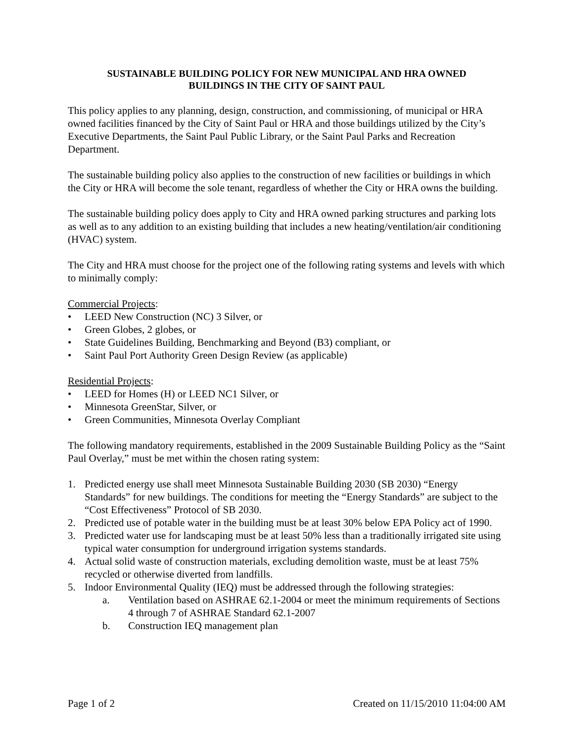SUSTAINABLE BUILDING POLICY FOR NEW MUNICIPAL AND HRA OWNED
BUILDINGS IN THE CITY OF SAINT PAUL
This policy applies to any planning, design, construction, and commissioning, of municipal or HRA owned facilities financed by the City of Saint Paul or HRA and those buildings utilized by the City’s Executive Departments, the Saint Paul Public Library, or the Saint Paul Parks and Recreation Department.
The sustainable building policy also applies to the construction of new facilities or buildings in which the City or HRA will become the sole tenant, regardless of whether the City or HRA owns the building.
The sustainable building policy does apply to City and HRA owned parking structures and parking lots as well as to any addition to an existing building that includes a new heating/ventilation/air conditioning (HVAC) system.
The City and HRA must choose for the project one of the following rating systems and levels with which to minimally comply:
Commercial Projects:
• LEED New Construction (NC) 3 Silver, or
• Green Globes, 2 globes, or
• State Guidelines Building, Benchmarking and Beyond (B3) compliant, or
• Saint Paul Port Authority Green Design Review (as applicable)
Residential Projects:
• LEED for Homes (H) or LEED NC1 Silver, or
• Minnesota GreenStar, Silver, or
• Green Communities, Minnesota Overlay Compliant
The following mandatory requirements, established in the 2009 Sustainable Building Policy as the “Saint Paul Overlay,” must be met within the chosen rating system:
1. Predicted energy use shall meet Minnesota Sustainable Building 2030 (SB 2030) “Energy Standards” for new buildings. The conditions for meeting the “Energy Standards” are subject to the “Cost Effectiveness” Protocol of SB 2030.
2. Predicted use of potable water in the building must be at least 30% below EPA Policy act of 1990.
3. Predicted water use for landscaping must be at least 50% less than a traditionally irrigated site using typical water consumption for underground irrigation systems standards.
4. Actual solid waste of construction materials, excluding demolition waste, must be at least 75% recycled or otherwise diverted from landfills.
5. Indoor Environmental Quality (IEQ) must be addressed through the following strategies:
a. Ventilation based on ASHRAE 62.1-2004 or meet the minimum requirements of Sections 4 through 7 of ASHRAE Standard 62.1-2007
b. Construction IEQ management plan
Page 1 of 2 Created on 11/15/2010 11:04:00 AM